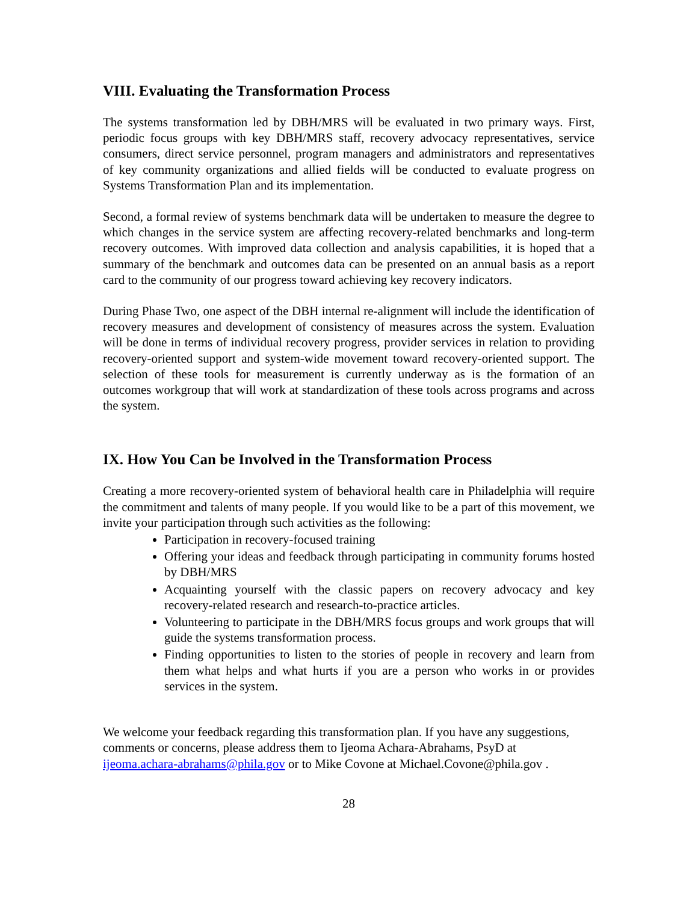VIII. Evaluating the Transformation Process
The systems transformation led by DBH/MRS will be evaluated in two primary ways. First, periodic focus groups with key DBH/MRS staff, recovery advocacy representatives, service consumers, direct service personnel, program managers and administrators and representatives of key community organizations and allied fields will be conducted to evaluate progress on Systems Transformation Plan and its implementation.
Second, a formal review of systems benchmark data will be undertaken to measure the degree to which changes in the service system are affecting recovery-related benchmarks and long-term recovery outcomes. With improved data collection and analysis capabilities, it is hoped that a summary of the benchmark and outcomes data can be presented on an annual basis as a report card to the community of our progress toward achieving key recovery indicators.
During Phase Two, one aspect of the DBH internal re-alignment will include the identification of recovery measures and development of consistency of measures across the system. Evaluation will be done in terms of individual recovery progress, provider services in relation to providing recovery-oriented support and system-wide movement toward recovery-oriented support. The selection of these tools for measurement is currently underway as is the formation of an outcomes workgroup that will work at standardization of these tools across programs and across the system.
IX. How You Can be Involved in the Transformation Process
Creating a more recovery-oriented system of behavioral health care in Philadelphia will require the commitment and talents of many people. If you would like to be a part of this movement, we invite your participation through such activities as the following:
Participation in recovery-focused training
Offering your ideas and feedback through participating in community forums hosted by DBH/MRS
Acquainting yourself with the classic papers on recovery advocacy and key recovery-related research and research-to-practice articles.
Volunteering to participate in the DBH/MRS focus groups and work groups that will guide the systems transformation process.
Finding opportunities to listen to the stories of people in recovery and learn from them what helps and what hurts if you are a person who works in or provides services in the system.
We welcome your feedback regarding this transformation plan. If you have any suggestions, comments or concerns, please address them to Ijeoma Achara-Abrahams, PsyD at ijeoma.achara-abrahams@phila.gov or to Mike Covone at Michael.Covone@phila.gov .
28